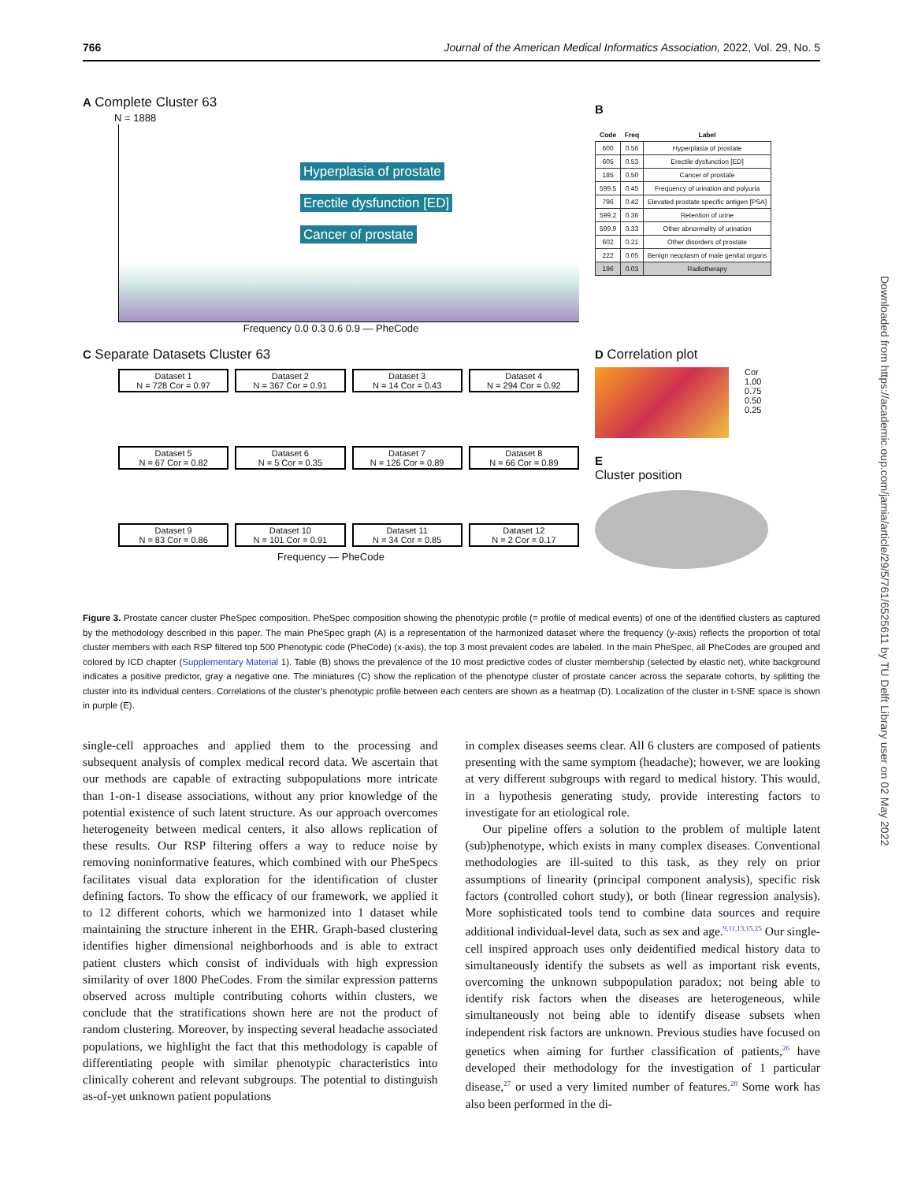766 Journal of the American Medical Informatics Association, 2022, Vol. 29, No. 5
A Complete Cluster 63
N = 1888
Hyperplasia of prostate
Erectile dysfunction [ED]
Cancer of prostate
Frequency 0.0 0.3 0.6 0.9 — PheCode
B
| Code | Freq | Label |
| --- | --- | --- |
| 600 | 0.56 | Hyperplasia of prostate |
| 605 | 0.53 | Erectile dysfunction [ED] |
| 185 | 0.50 | Cancer of prostate |
| 599.5 | 0.45 | Frequency of urination and polyuria |
| 796 | 0.42 | Elevated prostate specific antigen [PSA] |
| 599.2 | 0.36 | Retention of urine |
| 599.9 | 0.33 | Other abnormality of urination |
| 602 | 0.21 | Other disorders of prostate |
| 222 | 0.05 | Benign neoplasm of male genital organs |
| 196 | 0.03 | Radiotherapy |
C Separate Datasets Cluster 63
Dataset 1
N = 728 Cor = 0.97
Dataset 2
N = 367 Cor = 0.91
Dataset 3
N = 14 Cor = 0.43
Dataset 4
N = 294 Cor = 0.92
Dataset 5
N = 67 Cor = 0.82
Dataset 6
N = 5 Cor = 0.35
Dataset 7
N = 126 Cor = 0.89
Dataset 8
N = 66 Cor = 0.89
Dataset 9
N = 83 Cor = 0.86
Dataset 10
N = 101 Cor = 0.91
Dataset 11
N = 34 Cor = 0.85
Dataset 12
N = 2 Cor = 0.17
Frequency — PheCode
D Correlation plot
Cor
1.00
0.75
0.50
0.25
E
Cluster position
Downloaded from https://academic.oup.com/jamia/article/29/5/761/6525611 by TU Delft Library user on 02 May 2022
Figure 3. Prostate cancer cluster PheSpec composition. PheSpec composition showing the phenotypic profile (= profile of medical events) of one of the identified clusters as captured by the methodology described in this paper. The main PheSpec graph (A) is a representation of the harmonized dataset where the frequency (y-axis) reflects the proportion of total cluster members with each RSP filtered top 500 Phenotypic code (PheCode) (x-axis), the top 3 most prevalent codes are labeled. In the main PheSpec, all PheCodes are grouped and colored by ICD chapter (Supplementary Material 1). Table (B) shows the prevalence of the 10 most predictive codes of cluster membership (selected by elastic net), white background indicates a positive predictor, gray a negative one. The miniatures (C) show the replication of the phenotype cluster of prostate cancer across the separate cohorts, by splitting the cluster into its individual centers. Correlations of the cluster’s phenotypic profile between each centers are shown as a heatmap (D). Localization of the cluster in t-SNE space is shown in purple (E).
single-cell approaches and applied them to the processing and subsequent analysis of complex medical record data. We ascertain that our methods are capable of extracting subpopulations more intricate than 1-on-1 disease associations, without any prior knowledge of the potential existence of such latent structure. As our approach overcomes heterogeneity between medical centers, it also allows replication of these results. Our RSP filtering offers a way to reduce noise by removing noninformative features, which combined with our PheSpecs facilitates visual data exploration for the identification of cluster defining factors. To show the efficacy of our framework, we applied it to 12 different cohorts, which we harmonized into 1 dataset while maintaining the structure inherent in the EHR. Graph-based clustering identifies higher dimensional neighborhoods and is able to extract patient clusters which consist of individuals with high expression similarity of over 1800 PheCodes. From the similar expression patterns observed across multiple contributing cohorts within clusters, we conclude that the stratifications shown here are not the product of random clustering. Moreover, by inspecting several headache associated populations, we highlight the fact that this methodology is capable of differentiating people with similar phenotypic characteristics into clinically coherent and relevant subgroups. The potential to distinguish as-of-yet unknown patient populations
in complex diseases seems clear. All 6 clusters are composed of patients presenting with the same symptom (headache); however, we are looking at very different subgroups with regard to medical history. This would, in a hypothesis generating study, provide interesting factors to investigate for an etiological role.
Our pipeline offers a solution to the problem of multiple latent (sub)phenotype, which exists in many complex diseases. Conventional methodologies are ill-suited to this task, as they rely on prior assumptions of linearity (principal component analysis), specific risk factors (controlled cohort study), or both (linear regression analysis). More sophisticated tools tend to combine data sources and require additional individual-level data, such as sex and age.<sup>9,11,13,15,25</sup> Our single-cell inspired approach uses only deidentified medical history data to simultaneously identify the subsets as well as important risk events, overcoming the unknown subpopulation paradox; not being able to identify risk factors when the diseases are heterogeneous, while simultaneously not being able to identify disease subsets when independent risk factors are unknown. Previous studies have focused on genetics when aiming for further classification of patients,<sup>26</sup> have developed their methodology for the investigation of 1 particular disease,<sup>27</sup> or used a very limited number of features.<sup>28</sup> Some work has also been performed in the di-